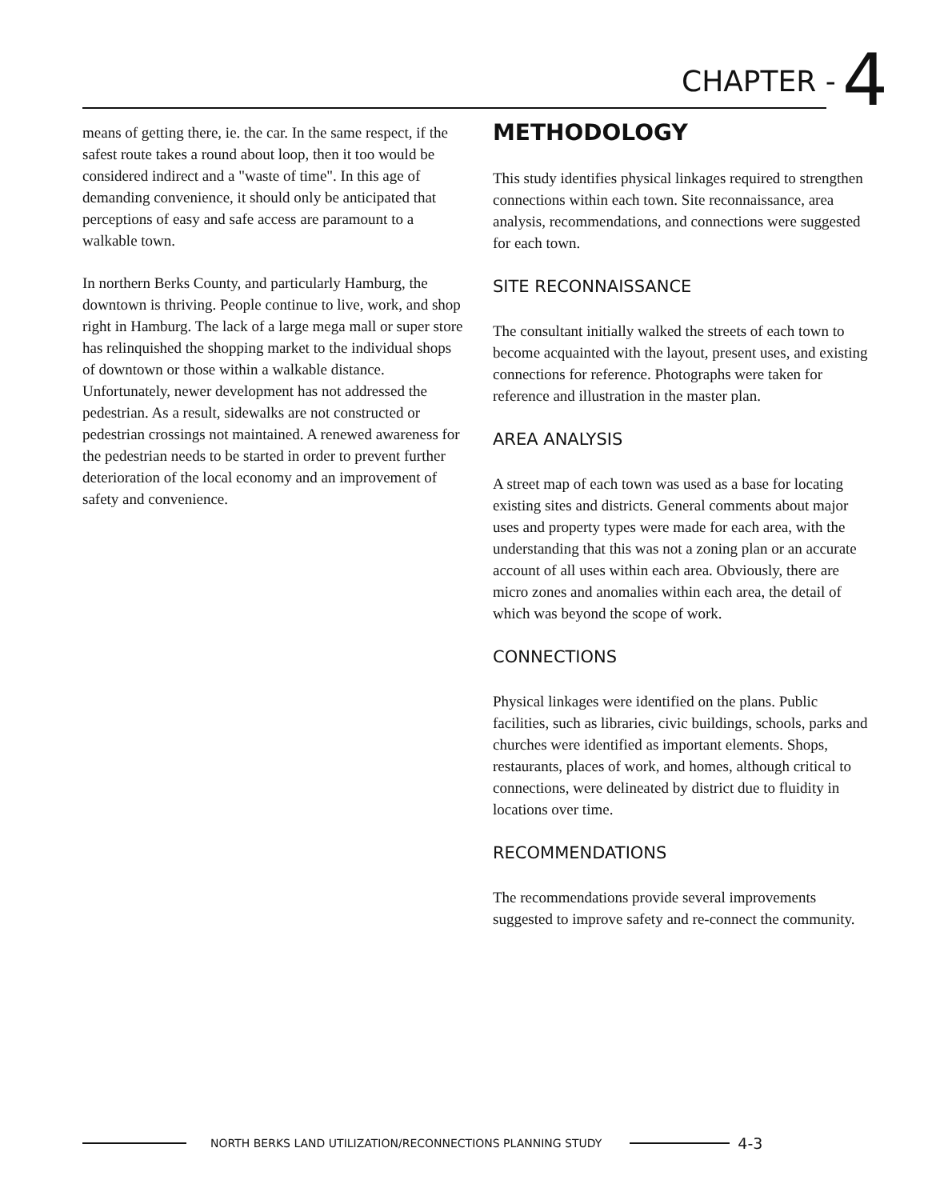CHAPTER - 4
means of getting there, ie. the car. In the same respect, if the safest route takes a round about loop, then it too would be considered indirect and a "waste of time". In this age of demanding convenience, it should only be anticipated that perceptions of easy and safe access are paramount to a walkable town.
In northern Berks County, and particularly Hamburg, the downtown is thriving. People continue to live, work, and shop right in Hamburg. The lack of a large mega mall or super store has relinquished the shopping market to the individual shops of downtown or those within a walkable distance. Unfortunately, newer development has not addressed the pedestrian. As a result, sidewalks are not constructed or pedestrian crossings not maintained. A renewed awareness for the pedestrian needs to be started in order to prevent further deterioration of the local economy and an improvement of safety and convenience.
METHODOLOGY
This study identifies physical linkages required to strengthen connections within each town. Site reconnaissance, area analysis, recommendations, and connections were suggested for each town.
SITE RECONNAISSANCE
The consultant initially walked the streets of each town to become acquainted with the layout, present uses, and existing connections for reference. Photographs were taken for reference and illustration in the master plan.
AREA ANALYSIS
A street map of each town was used as a base for locating existing sites and districts. General comments about major uses and property types were made for each area, with the understanding that this was not a zoning plan or an accurate account of all uses within each area. Obviously, there are micro zones and anomalies within each area, the detail of which was beyond the scope of work.
CONNECTIONS
Physical linkages were identified on the plans. Public facilities, such as libraries, civic buildings, schools, parks and churches were identified as important elements. Shops, restaurants, places of work, and homes, although critical to connections, were delineated by district due to fluidity in locations over time.
RECOMMENDATIONS
The recommendations provide several improvements suggested to improve safety and re-connect the community.
NORTH BERKS LAND UTILIZATION/RECONNECTIONS PLANNING STUDY 4-3